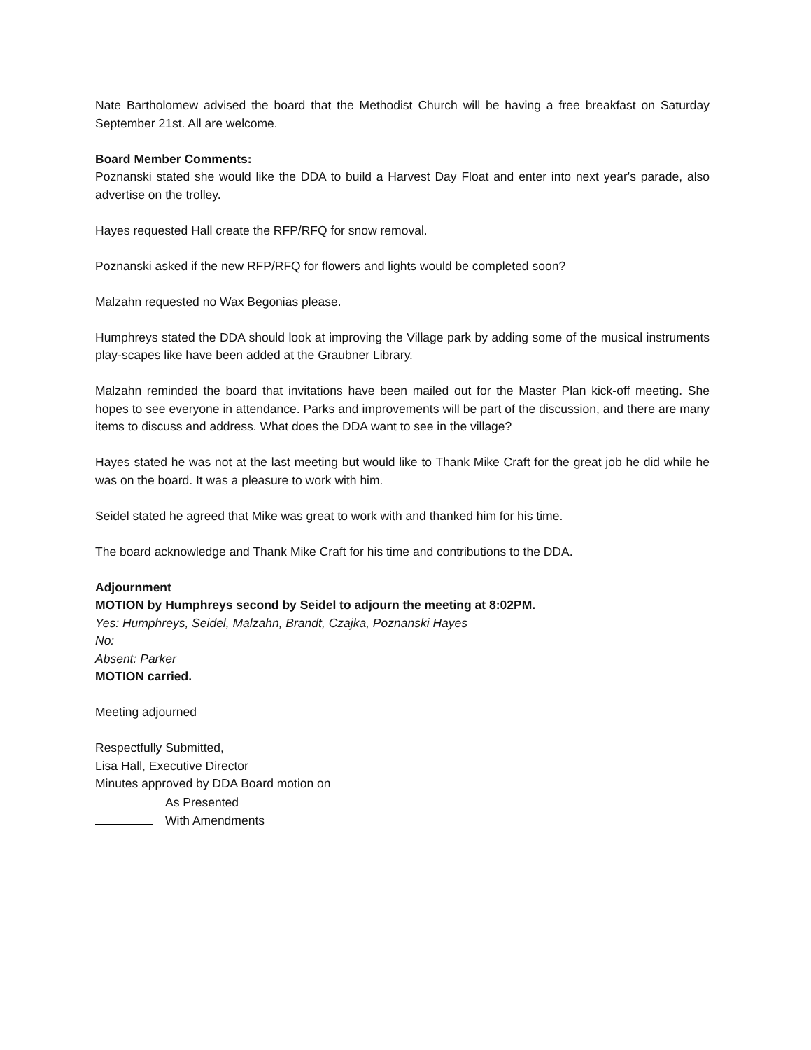Nate Bartholomew advised the board that the Methodist Church will be having a free breakfast on Saturday September 21st. All are welcome.
Board Member Comments:
Poznanski stated she would like the DDA to build a Harvest Day Float and enter into next year's parade, also advertise on the trolley.
Hayes requested Hall create the RFP/RFQ for snow removal.
Poznanski asked if the new RFP/RFQ for flowers and lights would be completed soon?
Malzahn requested no Wax Begonias please.
Humphreys stated the DDA should look at improving the Village park by adding some of the musical instruments play-scapes like have been added at the Graubner Library.
Malzahn reminded the board that invitations have been mailed out for the Master Plan kick-off meeting. She hopes to see everyone in attendance. Parks and improvements will be part of the discussion, and there are many items to discuss and address. What does the DDA want to see in the village?
Hayes stated he was not at the last meeting but would like to Thank Mike Craft for the great job he did while he was on the board. It was a pleasure to work with him.
Seidel stated he agreed that Mike was great to work with and thanked him for his time.
The board acknowledge and Thank Mike Craft for his time and contributions to the DDA.
Adjournment
MOTION by Humphreys second by Seidel to adjourn the meeting at 8:02PM.
Yes: Humphreys, Seidel, Malzahn, Brandt, Czajka, Poznanski Hayes
No:
Absent: Parker
MOTION carried.
Meeting adjourned
Respectfully Submitted,
Lisa Hall, Executive Director
Minutes approved by DDA Board motion on
As Presented
With Amendments